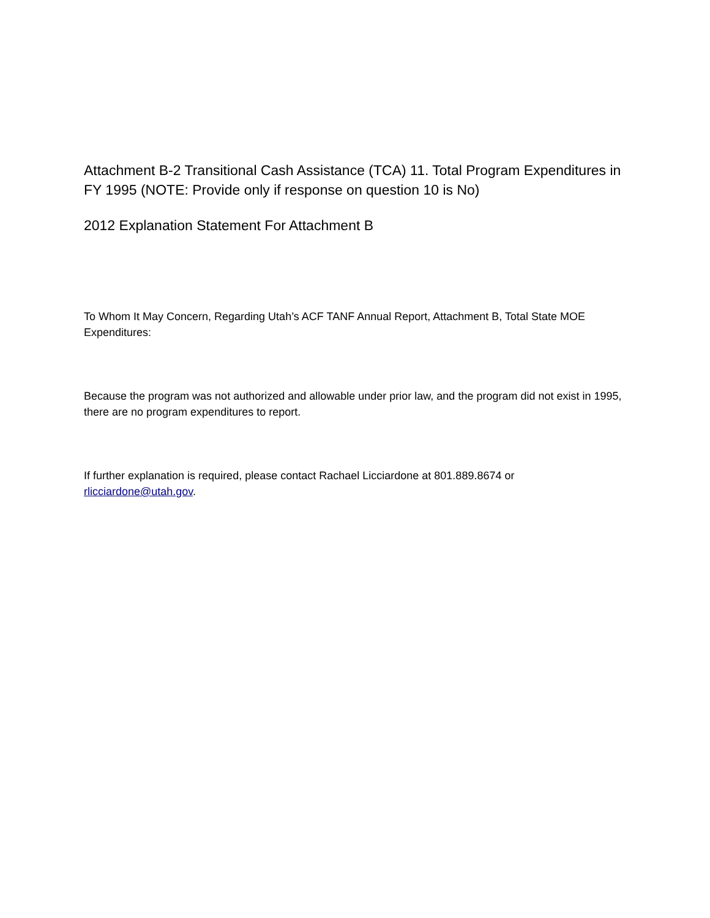Attachment B-2 Transitional Cash Assistance (TCA) 11. Total Program Expenditures in FY 1995 (NOTE: Provide only if response on question 10 is No)
2012 Explanation Statement For Attachment B
To Whom It May Concern, Regarding Utah’s ACF TANF Annual Report, Attachment B, Total State MOE Expenditures:
Because the program was not authorized and allowable under prior law, and the program did not exist in 1995, there are no program expenditures to report.
If further explanation is required, please contact Rachael Licciardone at 801.889.8674 or rlicciardone@utah.gov.